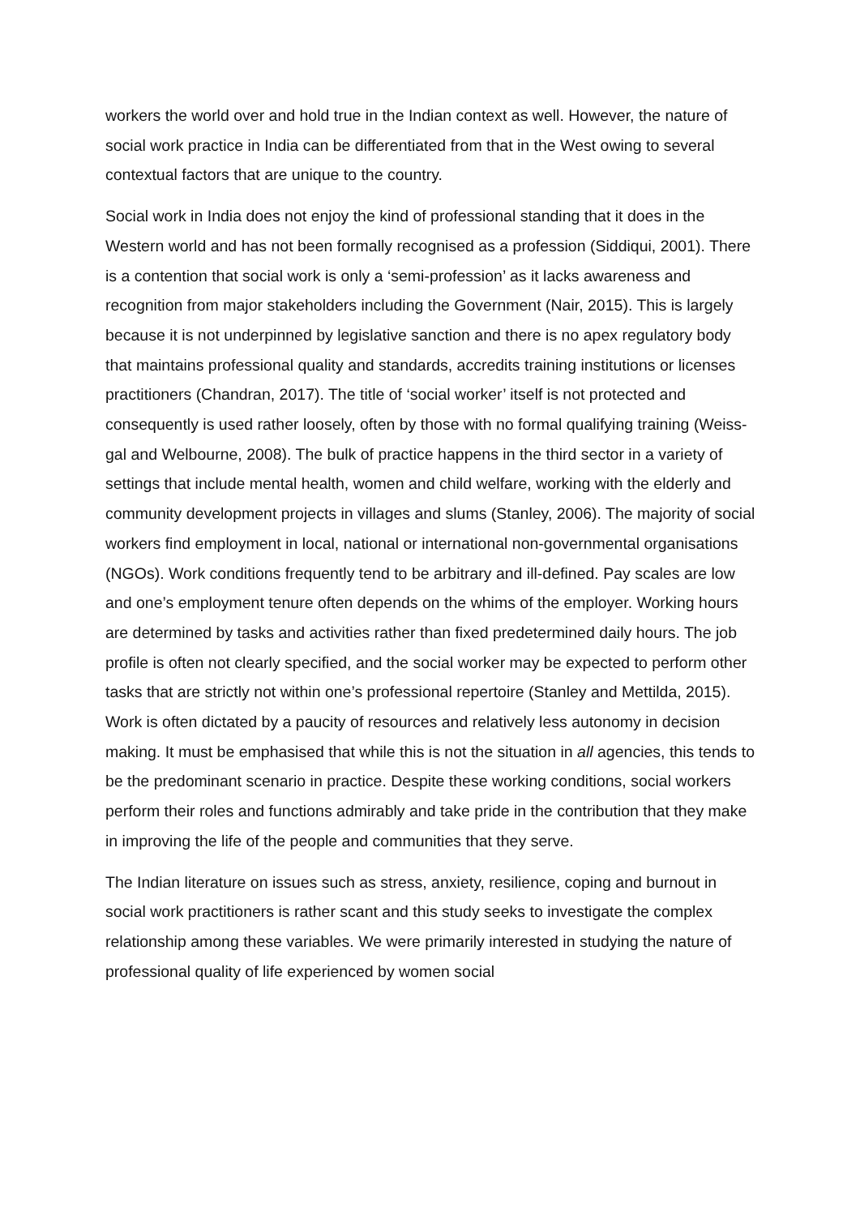workers the world over and hold true in the Indian context as well. However, the nature of social work practice in India can be differentiated from that in the West owing to several contextual factors that are unique to the country.
Social work in India does not enjoy the kind of professional standing that it does in the Western world and has not been formally recognised as a profession (Siddiqui, 2001). There is a contention that social work is only a ‘semi-profession’ as it lacks awareness and recognition from major stakeholders including the Government (Nair, 2015). This is largely because it is not underpinned by legislative sanction and there is no apex regulatory body that maintains professional quality and standards, accredits training institutions or licenses practitioners (Chandran, 2017). The title of ‘social worker’ itself is not protected and consequently is used rather loosely, often by those with no formal qualifying training (Weiss-gal and Welbourne, 2008). The bulk of practice happens in the third sector in a variety of settings that include mental health, women and child welfare, working with the elderly and community development projects in villages and slums (Stanley, 2006). The majority of social workers find employment in local, national or international non-governmental organisations (NGOs). Work conditions frequently tend to be arbitrary and ill-defined. Pay scales are low and one’s employment tenure often depends on the whims of the employer. Working hours are determined by tasks and activities rather than fixed predetermined daily hours. The job profile is often not clearly specified, and the social worker may be expected to perform other tasks that are strictly not within one’s professional repertoire (Stanley and Mettilda, 2015). Work is often dictated by a paucity of resources and relatively less autonomy in decision making. It must be emphasised that while this is not the situation in all agencies, this tends to be the predominant scenario in practice. Despite these working conditions, social workers perform their roles and functions admirably and take pride in the contribution that they make in improving the life of the people and communities that they serve.
The Indian literature on issues such as stress, anxiety, resilience, coping and burnout in social work practitioners is rather scant and this study seeks to investigate the complex relationship among these variables. We were primarily interested in studying the nature of professional quality of life experienced by women social